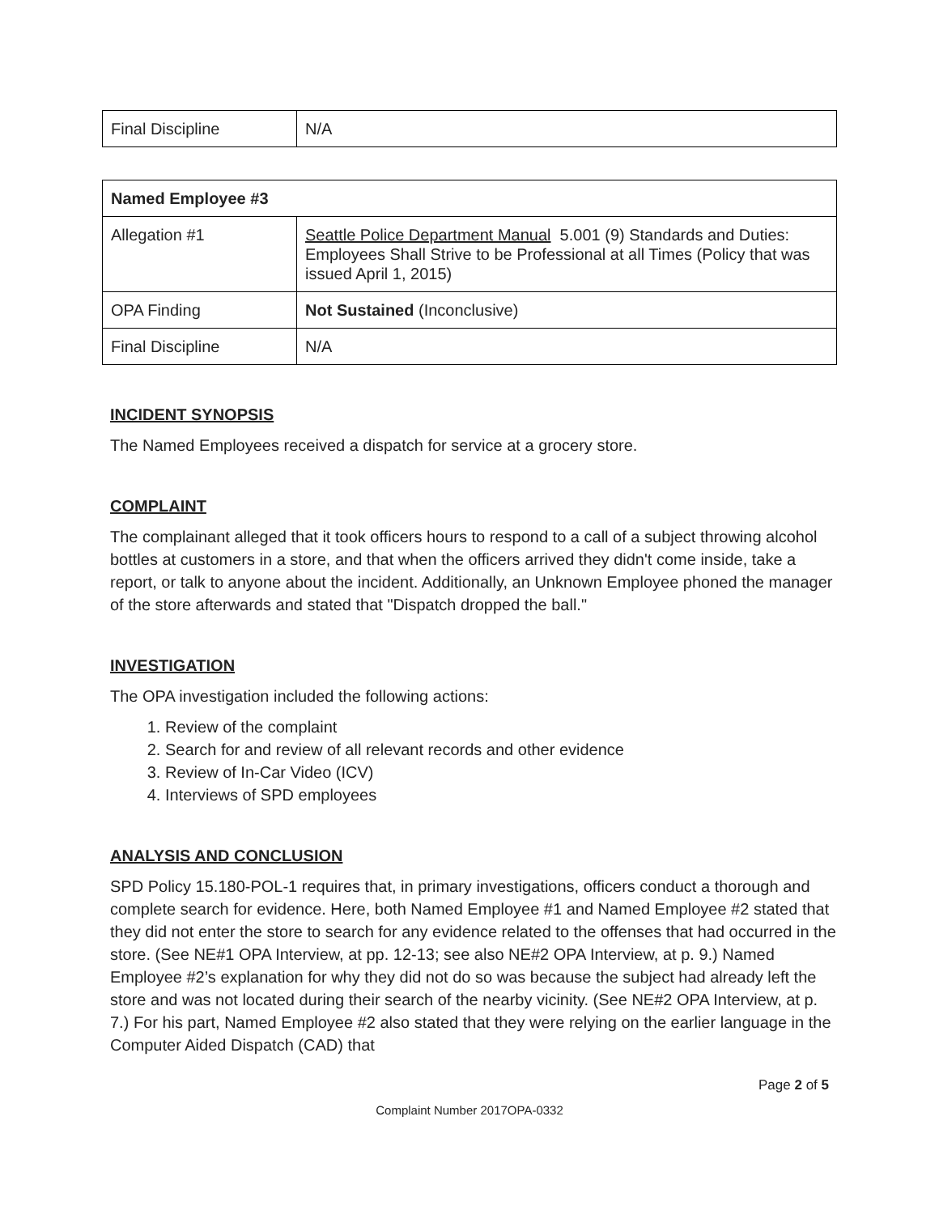| Final Discipline | N/A |
| Named Employee #3 | |
| Allegation #1 | Seattle Police Department Manual 5.001 (9) Standards and Duties: Employees Shall Strive to be Professional at all Times (Policy that was issued April 1, 2015) |
| OPA Finding | Not Sustained (Inconclusive) |
| Final Discipline | N/A |
INCIDENT SYNOPSIS
The Named Employees received a dispatch for service at a grocery store.
COMPLAINT
The complainant alleged that it took officers hours to respond to a call of a subject throwing alcohol bottles at customers in a store, and that when the officers arrived they didn't come inside, take a report, or talk to anyone about the incident. Additionally, an Unknown Employee phoned the manager of the store afterwards and stated that "Dispatch dropped the ball."
INVESTIGATION
The OPA investigation included the following actions:
1. Review of the complaint
2. Search for and review of all relevant records and other evidence
3. Review of In-Car Video (ICV)
4. Interviews of SPD employees
ANALYSIS AND CONCLUSION
SPD Policy 15.180-POL-1 requires that, in primary investigations, officers conduct a thorough and complete search for evidence. Here, both Named Employee #1 and Named Employee #2 stated that they did not enter the store to search for any evidence related to the offenses that had occurred in the store. (See NE#1 OPA Interview, at pp. 12-13; see also NE#2 OPA Interview, at p. 9.) Named Employee #2’s explanation for why they did not do so was because the subject had already left the store and was not located during their search of the nearby vicinity. (See NE#2 OPA Interview, at p. 7.) For his part, Named Employee #2 also stated that they were relying on the earlier language in the Computer Aided Dispatch (CAD) that
Page 2 of 5
Complaint Number 2017OPA-0332